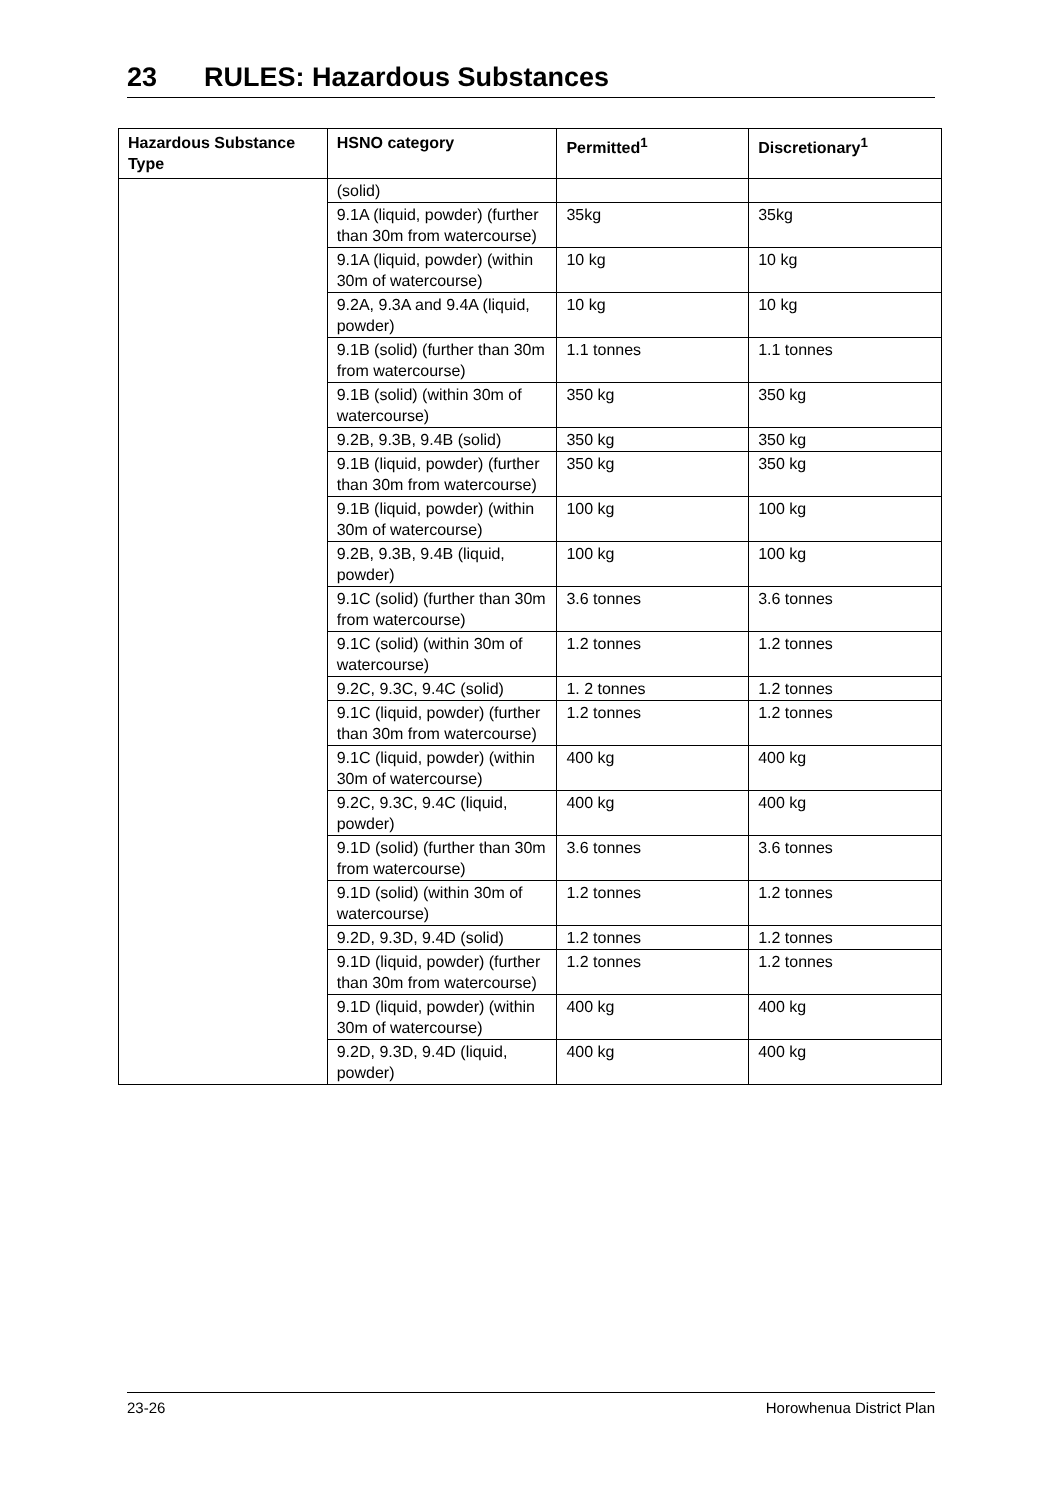23 RULES: Hazardous Substances
| Hazardous Substance Type | HSNO category | Permitted<sup>1</sup> | Discretionary<sup>1</sup> |
| --- | --- | --- | --- |
| | (solid) | | |
| | 9.1A (liquid, powder) (further than 30m from watercourse) | 35kg | 35kg |
| | 9.1A (liquid, powder) (within 30m of watercourse) | 10 kg | 10 kg |
| | 9.2A, 9.3A and 9.4A (liquid, powder) | 10 kg | 10 kg |
| | 9.1B (solid) (further than 30m from watercourse) | 1.1 tonnes | 1.1 tonnes |
| | 9.1B (solid) (within 30m of watercourse) | 350 kg | 350 kg |
| | 9.2B, 9.3B, 9.4B (solid) | 350 kg | 350 kg |
| | 9.1B (liquid, powder) (further than 30m from watercourse) | 350 kg | 350 kg |
| | 9.1B (liquid, powder) (within 30m of watercourse) | 100 kg | 100 kg |
| | 9.2B, 9.3B, 9.4B (liquid, powder) | 100 kg | 100 kg |
| | 9.1C (solid) (further than 30m from watercourse) | 3.6 tonnes | 3.6 tonnes |
| | 9.1C (solid) (within 30m of watercourse) | 1.2 tonnes | 1.2 tonnes |
| | 9.2C, 9.3C, 9.4C (solid) | 1. 2 tonnes | 1.2 tonnes |
| | 9.1C (liquid, powder) (further than 30m from watercourse) | 1.2 tonnes | 1.2 tonnes |
| | 9.1C (liquid, powder) (within 30m of watercourse) | 400 kg | 400 kg |
| | 9.2C, 9.3C, 9.4C (liquid, powder) | 400 kg | 400 kg |
| | 9.1D (solid) (further than 30m from watercourse) | 3.6 tonnes | 3.6 tonnes |
| | 9.1D (solid) (within 30m of watercourse) | 1.2 tonnes | 1.2 tonnes |
| | 9.2D, 9.3D, 9.4D (solid) | 1.2 tonnes | 1.2 tonnes |
| | 9.1D (liquid, powder) (further than 30m from watercourse) | 1.2 tonnes | 1.2 tonnes |
| | 9.1D (liquid, powder) (within 30m of watercourse) | 400 kg | 400 kg |
| | 9.2D, 9.3D, 9.4D (liquid, powder) | 400 kg | 400 kg |
23-26 Horowhenua District Plan